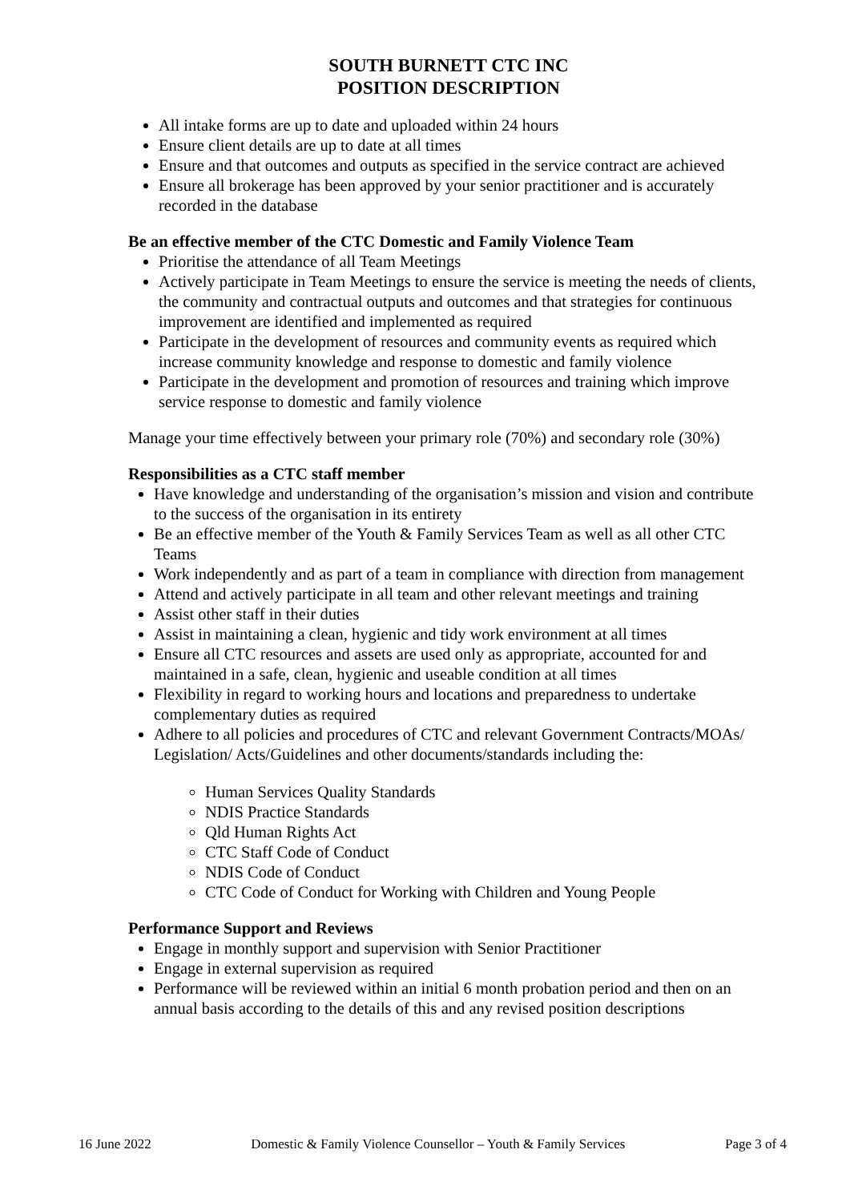SOUTH BURNETT CTC INC
POSITION DESCRIPTION
All intake forms are up to date and uploaded within 24 hours
Ensure client details are up to date at all times
Ensure and that outcomes and outputs as specified in the service contract are achieved
Ensure all brokerage has been approved by your senior practitioner and is accurately recorded in the database
Be an effective member of the CTC Domestic and Family Violence Team
Prioritise the attendance of all Team Meetings
Actively participate in Team Meetings to ensure the service is meeting the needs of clients, the community and contractual outputs and outcomes and that strategies for continuous improvement are identified and implemented as required
Participate in the development of resources and community events as required which increase community knowledge and response to domestic and family violence
Participate in the development and promotion of resources and training which improve service response to domestic and family violence
Manage your time effectively between your primary role (70%) and secondary role (30%)
Responsibilities as a CTC staff member
Have knowledge and understanding of the organisation’s mission and vision and contribute to the success of the organisation in its entirety
Be an effective member of the Youth & Family Services Team as well as all other CTC Teams
Work independently and as part of a team in compliance with direction from management
Attend and actively participate in all team and other relevant meetings and training
Assist other staff in their duties
Assist in maintaining a clean, hygienic and tidy work environment at all times
Ensure all CTC resources and assets are used only as appropriate, accounted for and maintained in a safe, clean, hygienic and useable condition at all times
Flexibility in regard to working hours and locations and preparedness to undertake complementary duties as required
Adhere to all policies and procedures of CTC and relevant Government Contracts/MOAs/ Legislation/ Acts/Guidelines and other documents/standards including the:
Human Services Quality Standards
NDIS Practice Standards
Qld Human Rights Act
CTC Staff Code of Conduct
NDIS Code of Conduct
CTC Code of Conduct for Working with Children and Young People
Performance Support and Reviews
Engage in monthly support and supervision with Senior Practitioner
Engage in external supervision as required
Performance will be reviewed within an initial 6 month probation period and then on an annual basis according to the details of this and any revised position descriptions
16 June 2022 Domestic & Family Violence Counsellor – Youth & Family Services Page 3 of 4